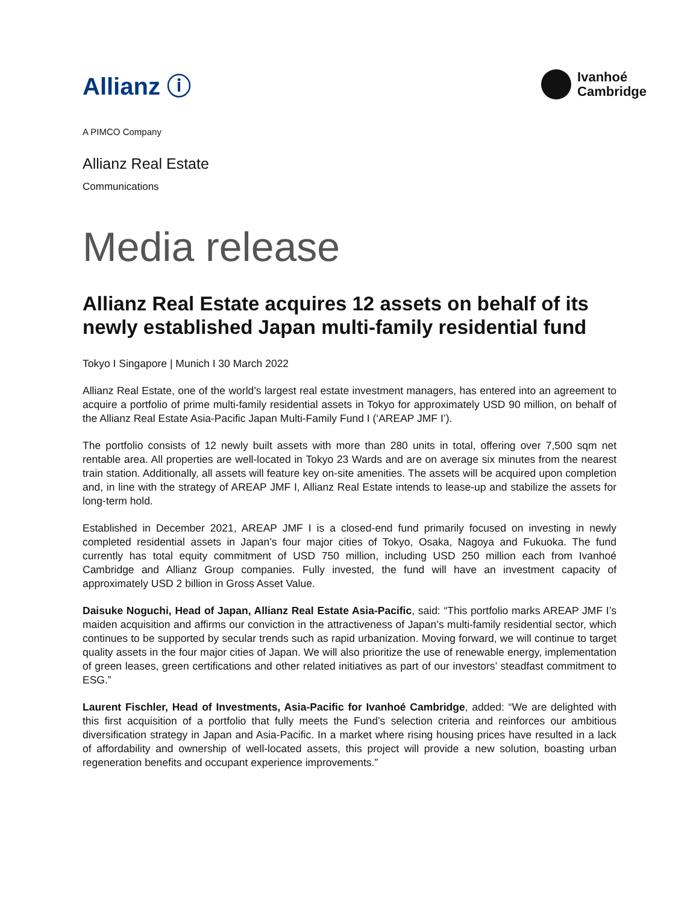Allianz ⓘ
Ivanhoé
Cambridge
A PIMCO Company
Allianz Real Estate
Communications
Media release
Allianz Real Estate acquires 12 assets on behalf of its newly established Japan multi-family residential fund
Tokyo I Singapore | Munich I 30 March 2022
Allianz Real Estate, one of the world’s largest real estate investment managers, has entered into an agreement to acquire a portfolio of prime multi-family residential assets in Tokyo for approximately USD 90 million, on behalf of the Allianz Real Estate Asia-Pacific Japan Multi-Family Fund I (‘AREAP JMF I’).
The portfolio consists of 12 newly built assets with more than 280 units in total, offering over 7,500 sqm net rentable area. All properties are well-located in Tokyo 23 Wards and are on average six minutes from the nearest train station. Additionally, all assets will feature key on-site amenities. The assets will be acquired upon completion and, in line with the strategy of AREAP JMF I, Allianz Real Estate intends to lease-up and stabilize the assets for long-term hold.
Established in December 2021, AREAP JMF I is a closed-end fund primarily focused on investing in newly completed residential assets in Japan’s four major cities of Tokyo, Osaka, Nagoya and Fukuoka. The fund currently has total equity commitment of USD 750 million, including USD 250 million each from Ivanhoé Cambridge and Allianz Group companies. Fully invested, the fund will have an investment capacity of approximately USD 2 billion in Gross Asset Value.
Daisuke Noguchi, Head of Japan, Allianz Real Estate Asia-Pacific, said: “This portfolio marks AREAP JMF I’s maiden acquisition and affirms our conviction in the attractiveness of Japan’s multi-family residential sector, which continues to be supported by secular trends such as rapid urbanization. Moving forward, we will continue to target quality assets in the four major cities of Japan. We will also prioritize the use of renewable energy, implementation of green leases, green certifications and other related initiatives as part of our investors’ steadfast commitment to ESG.”
Laurent Fischler, Head of Investments, Asia-Pacific for Ivanhoé Cambridge, added: “We are delighted with this first acquisition of a portfolio that fully meets the Fund’s selection criteria and reinforces our ambitious diversification strategy in Japan and Asia-Pacific. In a market where rising housing prices have resulted in a lack of affordability and ownership of well-located assets, this project will provide a new solution, boasting urban regeneration benefits and occupant experience improvements.”